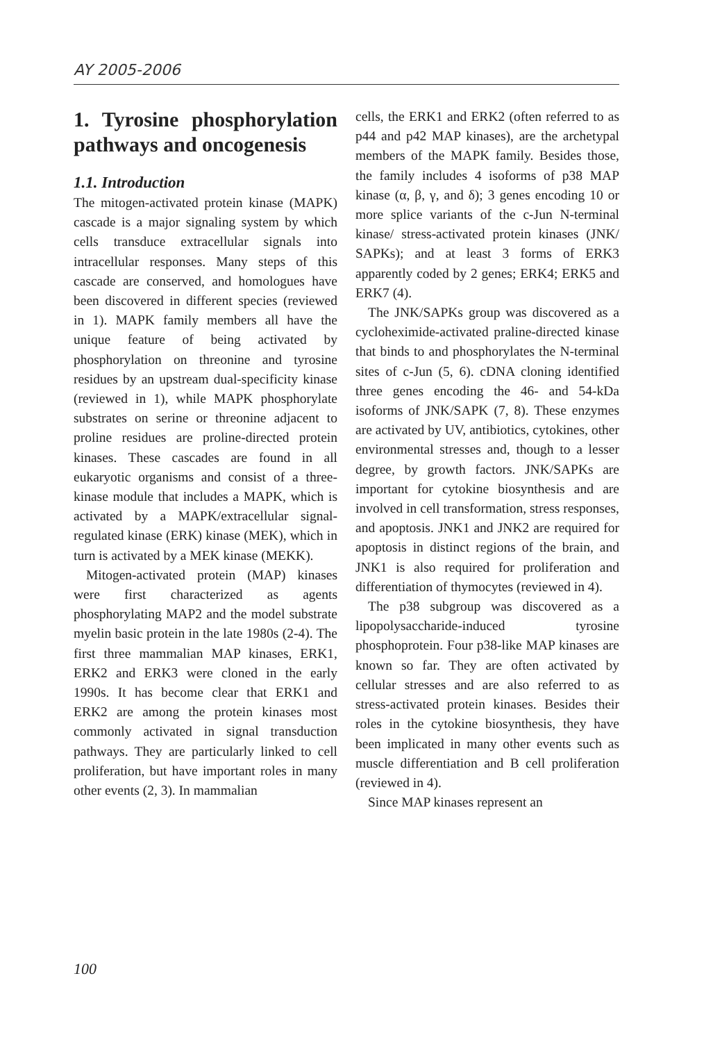AY 2005-2006
1. Tyrosine phosphorylation pathways and oncogenesis
1.1. Introduction
The mitogen-activated protein kinase (MAPK) cascade is a major signaling system by which cells transduce extracellular signals into intracellular responses. Many steps of this cascade are conserved, and homologues have been discovered in different species (reviewed in 1). MAPK family members all have the unique feature of being activated by phosphorylation on threonine and tyrosine residues by an upstream dual-specificity kinase (reviewed in 1), while MAPK phosphorylate substrates on serine or threonine adjacent to proline residues are proline-directed protein kinases. These cascades are found in all eukaryotic organisms and consist of a three-kinase module that includes a MAPK, which is activated by a MAPK/extracellular signal-regulated kinase (ERK) kinase (MEK), which in turn is activated by a MEK kinase (MEKK).
Mitogen-activated protein (MAP) kinases were first characterized as agents phosphorylating MAP2 and the model substrate myelin basic protein in the late 1980s (2-4). The first three mammalian MAP kinases, ERK1, ERK2 and ERK3 were cloned in the early 1990s. It has become clear that ERK1 and ERK2 are among the protein kinases most commonly activated in signal transduction pathways. They are particularly linked to cell proliferation, but have important roles in many other events (2, 3). In mammalian
cells, the ERK1 and ERK2 (often referred to as p44 and p42 MAP kinases), are the archetypal members of the MAPK family. Besides those, the family includes 4 isoforms of p38 MAP kinase (α, β, γ, and δ); 3 genes encoding 10 or more splice variants of the c-Jun N-terminal kinase/ stress-activated protein kinases (JNK/ SAPKs); and at least 3 forms of ERK3 apparently coded by 2 genes; ERK4; ERK5 and ERK7 (4).
The JNK/SAPKs group was discovered as a cycloheximide-activated praline-directed kinase that binds to and phosphorylates the N-terminal sites of c-Jun (5, 6). cDNA cloning identified three genes encoding the 46- and 54-kDa isoforms of JNK/SAPK (7, 8). These enzymes are activated by UV, antibiotics, cytokines, other environmental stresses and, though to a lesser degree, by growth factors. JNK/SAPKs are important for cytokine biosynthesis and are involved in cell transformation, stress responses, and apoptosis. JNK1 and JNK2 are required for apoptosis in distinct regions of the brain, and JNK1 is also required for proliferation and differentiation of thymocytes (reviewed in 4).
The p38 subgroup was discovered as a lipopolysaccharide-induced tyrosine phosphoprotein. Four p38-like MAP kinases are known so far. They are often activated by cellular stresses and are also referred to as stress-activated protein kinases. Besides their roles in the cytokine biosynthesis, they have been implicated in many other events such as muscle differentiation and B cell proliferation (reviewed in 4).
Since MAP kinases represent an
100